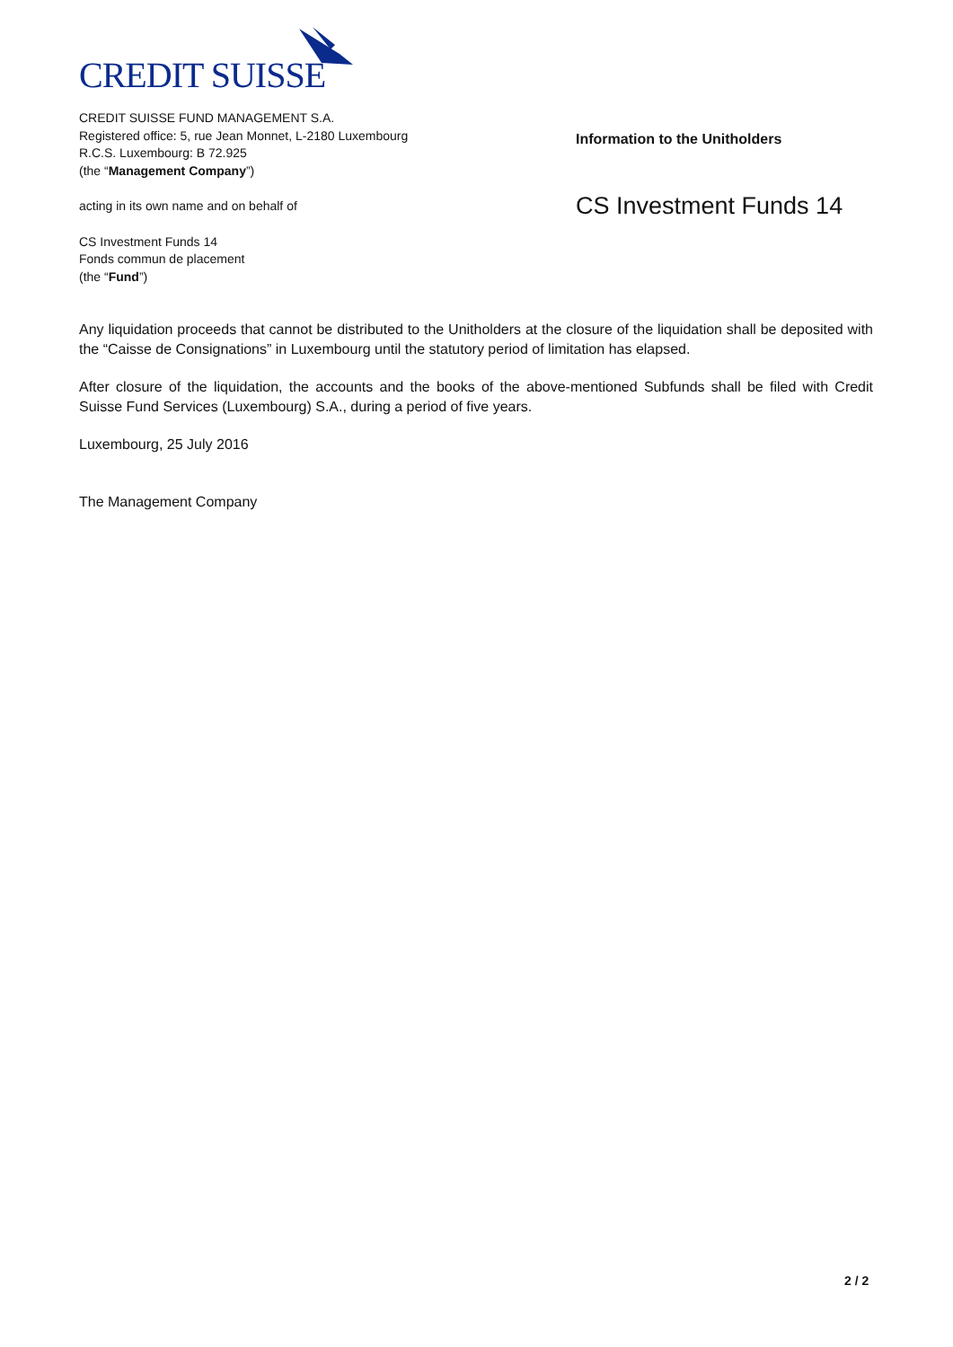CREDIT SUISSE
CREDIT SUISSE FUND MANAGEMENT S.A.
Registered office: 5, rue Jean Monnet, L-2180 Luxembourg
R.C.S. Luxembourg: B 72.925
(the “Management Company”)
acting in its own name and on behalf of
CS Investment Funds 14
Fonds commun de placement
(the “Fund”)
Information to the Unitholders
CS Investment Funds 14
Any liquidation proceeds that cannot be distributed to the Unitholders at the closure of the liquidation shall be deposited with the “Caisse de Consignations” in Luxembourg until the statutory period of limitation has elapsed.
After closure of the liquidation, the accounts and the books of the above-mentioned Subfunds shall be filed with Credit Suisse Fund Services (Luxembourg) S.A., during a period of five years.
Luxembourg, 25 July 2016
The Management Company
2 / 2